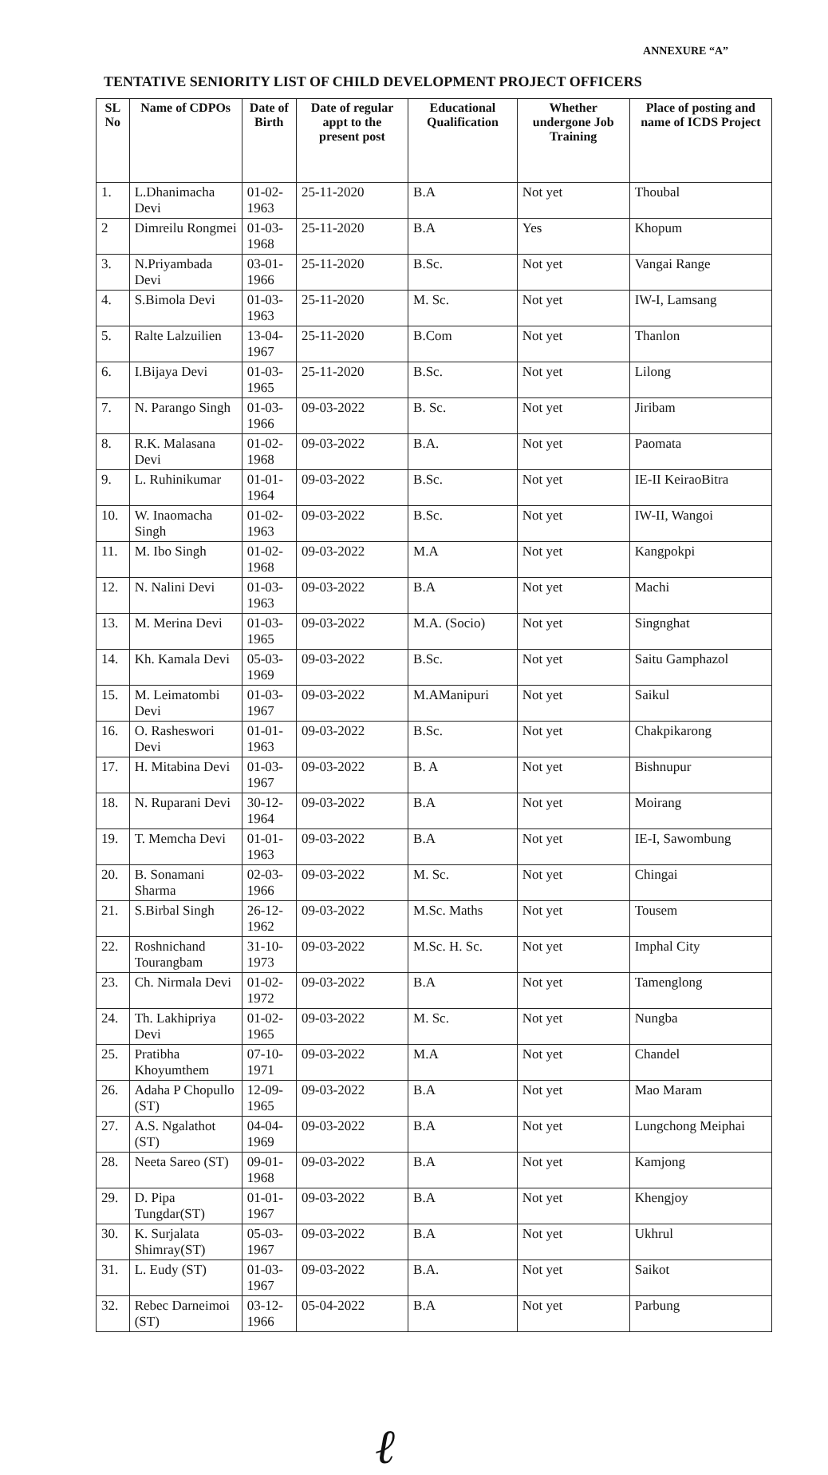ANNEXURE “A”
TENTATIVE SENIORITY LIST OF CHILD DEVELOPMENT PROJECT OFFICERS
| SL No | Name of CDPOs | Date of Birth | Date of regular appt to the present post | Educational Qualification | Whether undergone Job Training | Place of posting and name of ICDS Project |
| --- | --- | --- | --- | --- | --- | --- |
| 1. | L.Dhanimacha Devi | 01-02-1963 | 25-11-2020 | B.A | Not yet | Thoubal |
| 2 | Dimreilu Rongmei | 01-03-1968 | 25-11-2020 | B.A | Yes | Khopum |
| 3. | N.Priyambada Devi | 03-01-1966 | 25-11-2020 | B.Sc. | Not yet | Vangai Range |
| 4. | S.Bimola Devi | 01-03-1963 | 25-11-2020 | M. Sc. | Not yet | IW-I, Lamsang |
| 5. | Ralte Lalzuilien | 13-04-1967 | 25-11-2020 | B.Com | Not yet | Thanlon |
| 6. | I.Bijaya Devi | 01-03-1965 | 25-11-2020 | B.Sc. | Not yet | Lilong |
| 7. | N. Parango Singh | 01-03-1966 | 09-03-2022 | B. Sc. | Not yet | Jiribam |
| 8. | R.K. Malasana Devi | 01-02-1968 | 09-03-2022 | B.A. | Not yet | Paomata |
| 9. | L. Ruhinikumar | 01-01-1964 | 09-03-2022 | B.Sc. | Not yet | IE-II KeiraoBitra |
| 10. | W. Inaomacha Singh | 01-02-1963 | 09-03-2022 | B.Sc. | Not yet | IW-II, Wangoi |
| 11. | M. Ibo Singh | 01-02-1968 | 09-03-2022 | M.A | Not yet | Kangpokpi |
| 12. | N. Nalini Devi | 01-03-1963 | 09-03-2022 | B.A | Not yet | Machi |
| 13. | M. Merina Devi | 01-03-1965 | 09-03-2022 | M.A. (Socio) | Not yet | Singnghat |
| 14. | Kh. Kamala Devi | 05-03-1969 | 09-03-2022 | B.Sc. | Not yet | Saitu Gamphazol |
| 15. | M. Leimatombi Devi | 01-03-1967 | 09-03-2022 | M.AManipuri | Not yet | Saikul |
| 16. | O. Rasheswori Devi | 01-01-1963 | 09-03-2022 | B.Sc. | Not yet | Chakpikarong |
| 17. | H. Mitabina Devi | 01-03-1967 | 09-03-2022 | B. A | Not yet | Bishnupur |
| 18. | N. Ruparani Devi | 30-12-1964 | 09-03-2022 | B.A | Not yet | Moirang |
| 19. | T. Memcha Devi | 01-01-1963 | 09-03-2022 | B.A | Not yet | IE-I, Sawombung |
| 20. | B. Sonamani Sharma | 02-03-1966 | 09-03-2022 | M. Sc. | Not yet | Chingai |
| 21. | S.Birbal Singh | 26-12-1962 | 09-03-2022 | M.Sc. Maths | Not yet | Tousem |
| 22. | Roshnichand Tourangbam | 31-10-1973 | 09-03-2022 | M.Sc. H. Sc. | Not yet | Imphal City |
| 23. | Ch. Nirmala Devi | 01-02-1972 | 09-03-2022 | B.A | Not yet | Tamenglong |
| 24. | Th. Lakhipriya Devi | 01-02-1965 | 09-03-2022 | M. Sc. | Not yet | Nungba |
| 25. | Pratibha Khoyumthem | 07-10-1971 | 09-03-2022 | M.A | Not yet | Chandel |
| 26. | Adaha P Chopullo (ST) | 12-09-1965 | 09-03-2022 | B.A | Not yet | Mao Maram |
| 27. | A.S. Ngalathot (ST) | 04-04-1969 | 09-03-2022 | B.A | Not yet | Lungchong Meiphai |
| 28. | Neeta Sareo (ST) | 09-01-1968 | 09-03-2022 | B.A | Not yet | Kamjong |
| 29. | D. Pipa Tungdar(ST) | 01-01-1967 | 09-03-2022 | B.A | Not yet | Khengjoy |
| 30. | K. Surjalata Shimray(ST) | 05-03-1967 | 09-03-2022 | B.A | Not yet | Ukhrul |
| 31. | L. Eudy (ST) | 01-03-1967 | 09-03-2022 | B.A. | Not yet | Saikot |
| 32. | Rebec Darneimoi (ST) | 03-12-1966 | 05-04-2022 | B.A | Not yet | Parbung |
ℓ